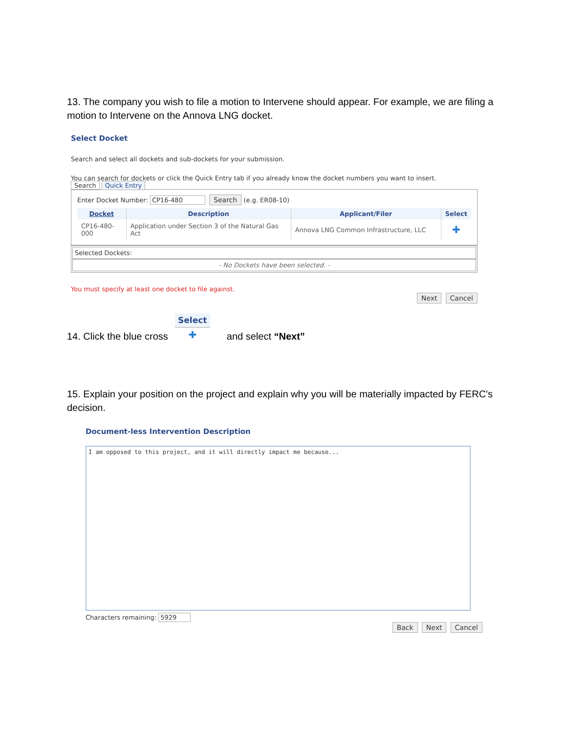13. The company you wish to file a motion to Intervene should appear. For example, we are filing a motion to Intervene on the Annova LNG docket.
Select Docket
Search and select all dockets and sub-dockets for your submission.
You can search for dockets or click the Quick Entry tab if you already know the docket numbers you want to insert.
Search Quick Entry
Enter Docket Number: CP16-480 Search (e.g. ER08-10)
| Docket | Description | Applicant/Filer | Select |
| --- | --- | --- | --- |
| CP16-480-000 | Application under Section 3 of the Natural Gas Act | Annova LNG Common Infrastructure, LLC | ✚ |
Selected Dockets:
- No Dockets have been selected. -
You must specify at least one docket to file against.
Next Cancel
14. Click the blue cross Select ✚ and select “Next”
15. Explain your position on the project and explain why you will be materially impacted by FERC's decision.
Document-less Intervention Description
I am opposed to this project, and it will directly impact me because...
Characters remaining: 5929
Back Next Cancel